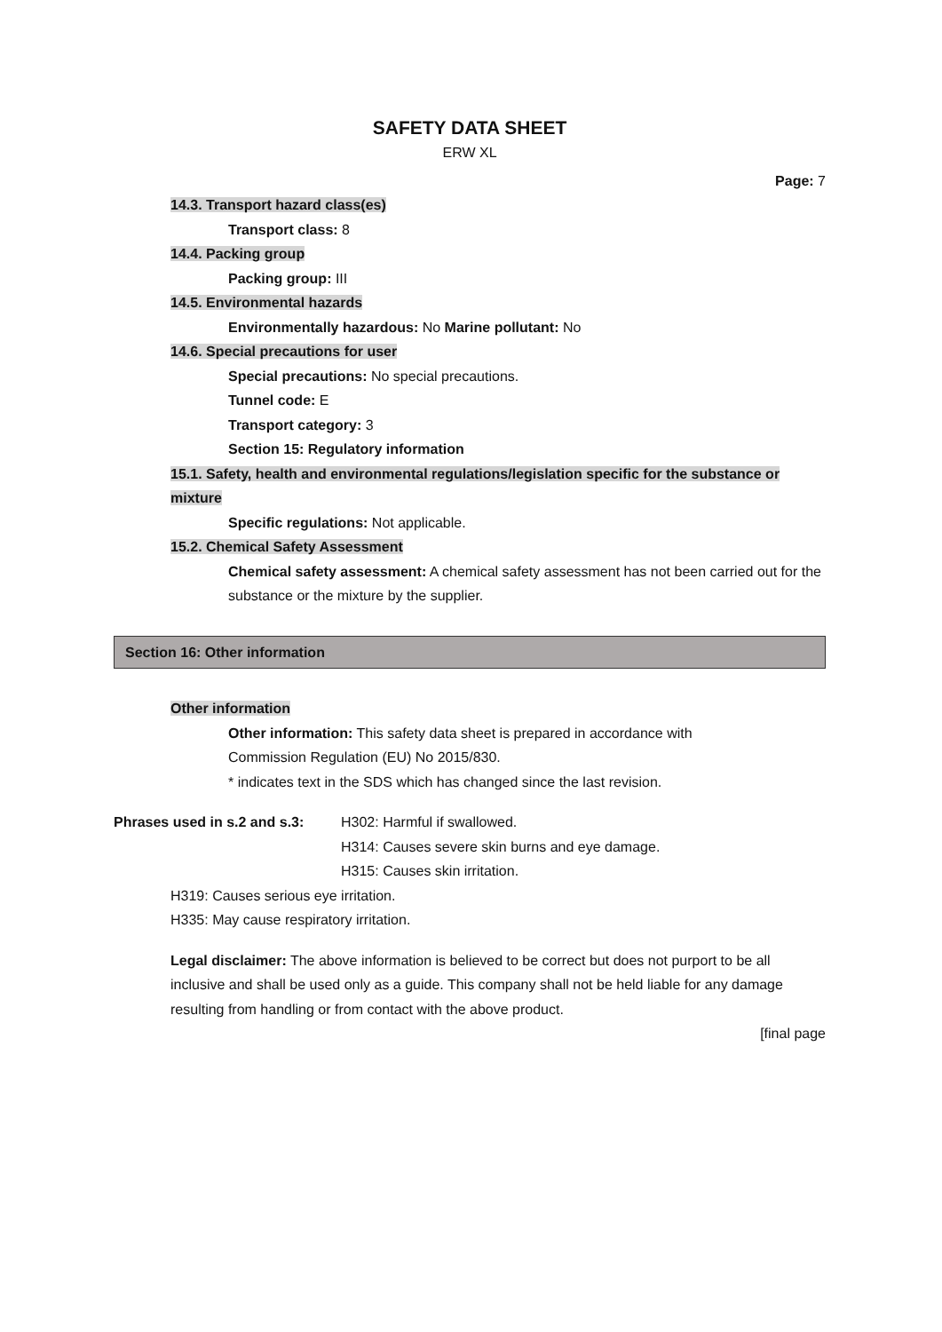SAFETY DATA SHEET
ERW XL
Page: 7
14.3. Transport hazard class(es)
Transport class: 8
14.4. Packing group
Packing group: III
14.5. Environmental hazards
Environmentally hazardous: No Marine pollutant: No
14.6. Special precautions for user
Special precautions: No special precautions.
Tunnel code: E
Transport category: 3
Section 15: Regulatory information
15.1. Safety, health and environmental regulations/legislation specific for the substance or mixture
Specific regulations: Not applicable.
15.2. Chemical Safety Assessment
Chemical safety assessment: A chemical safety assessment has not been carried out for the substance or the mixture by the supplier.
Section 16: Other information
Other information
Other information: This safety data sheet is prepared in accordance with
Commission Regulation (EU) No 2015/830.
* indicates text in the SDS which has changed since the last revision.
Phrases used in s.2 and s.3:
H302: Harmful if swallowed.
H314: Causes severe skin burns and eye damage.
H315: Causes skin irritation.
H319: Causes serious eye irritation.
H335: May cause respiratory irritation.
Legal disclaimer: The above information is believed to be correct but does not purport to be all inclusive and shall be used only as a guide. This company shall not be held liable for any damage resulting from handling or from contact with the above product.
[final page